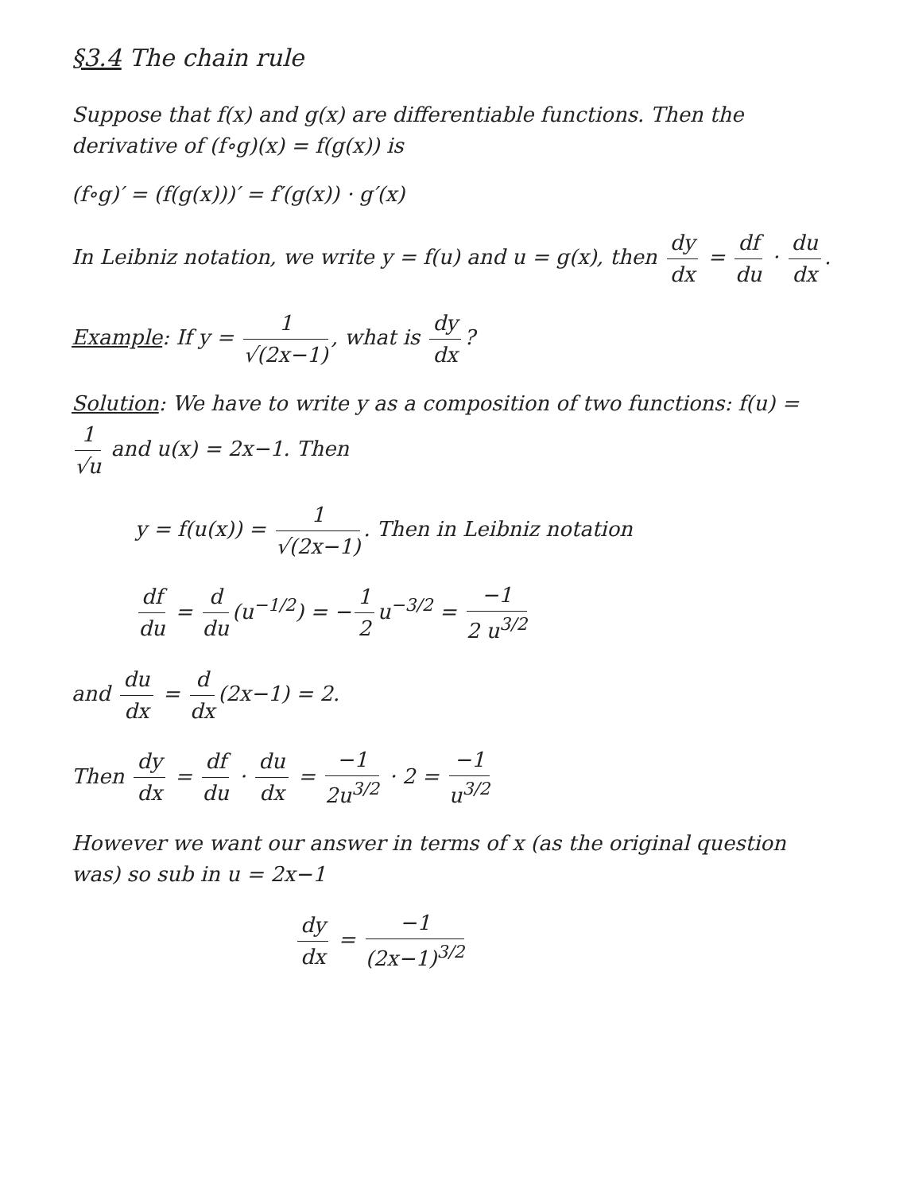§3.4 The chain rule
Suppose that f(x) and g(x) are differentiable functions. Then the derivative of (f∘g)(x) = f(g(x)) is
(f∘g)′ = (f(g(x)))′ = f′(g(x)) · g′(x)
In Leibniz notation, we write y = f(u) and u = g(x), then dy dx = df du · du dx.
Example: If y = 1 √(2x−1), what is dy dx?
Solution: We have to write y as a composition of two functions: f(u) = 1 √u and u(x) = 2x−1. Then
y = f(u(x)) = 1 √(2x−1). Then in Leibniz notation
df du = d du (u<sup>−1/2</sup>) = − 1 2 u<sup>−3/2</sup> = −1 2 u<sup>3/2</sup>
and du dx = d dx (2x−1) = 2.
Then dy dx = df du · du dx = −1 2u<sup>3/2</sup> · 2 = −1 u<sup>3/2</sup>
However we want our answer in terms of x (as the original question was) so sub in u = 2x−1
dy dx = −1 (2x−1)<sup>3/2</sup>